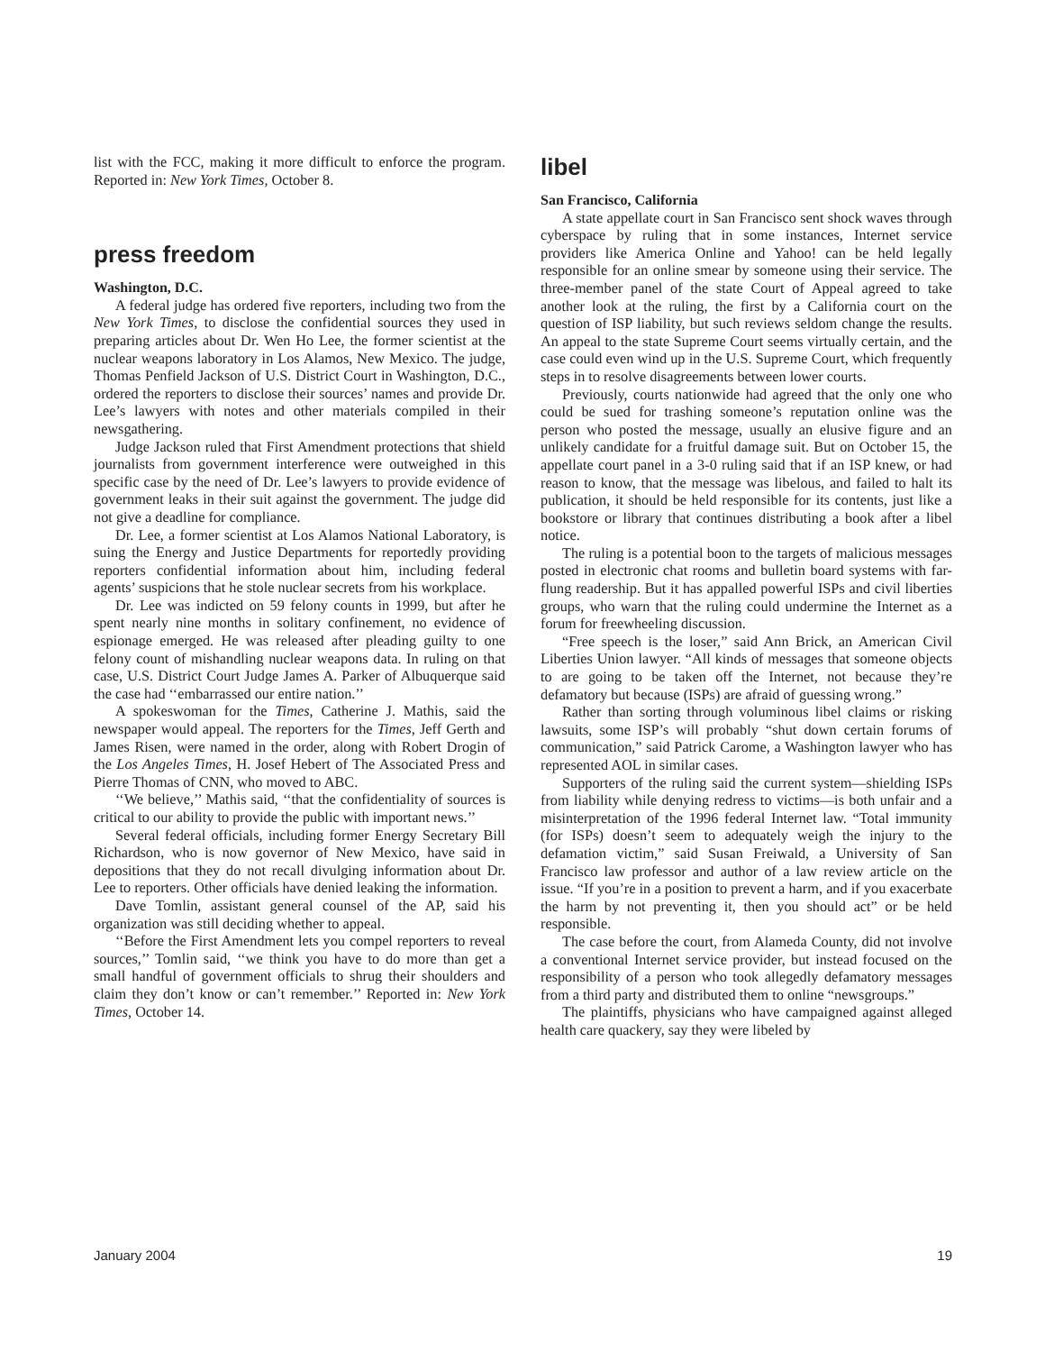list with the FCC, making it more difficult to enforce the program. Reported in: New York Times, October 8.
press freedom
Washington, D.C.
A federal judge has ordered five reporters, including two from the New York Times, to disclose the confidential sources they used in preparing articles about Dr. Wen Ho Lee, the former scientist at the nuclear weapons laboratory in Los Alamos, New Mexico. The judge, Thomas Penfield Jackson of U.S. District Court in Washington, D.C., ordered the reporters to disclose their sources’ names and provide Dr. Lee’s lawyers with notes and other materials compiled in their newsgathering.
Judge Jackson ruled that First Amendment protections that shield journalists from government interference were outweighed in this specific case by the need of Dr. Lee’s lawyers to provide evidence of government leaks in their suit against the government. The judge did not give a deadline for compliance.
Dr. Lee, a former scientist at Los Alamos National Laboratory, is suing the Energy and Justice Departments for reportedly providing reporters confidential information about him, including federal agents’ suspicions that he stole nuclear secrets from his workplace.
Dr. Lee was indicted on 59 felony counts in 1999, but after he spent nearly nine months in solitary confinement, no evidence of espionage emerged. He was released after pleading guilty to one felony count of mishandling nuclear weapons data. In ruling on that case, U.S. District Court Judge James A. Parker of Albuquerque said the case had ‘‘embarrassed our entire nation.’’
A spokeswoman for the Times, Catherine J. Mathis, said the newspaper would appeal. The reporters for the Times, Jeff Gerth and James Risen, were named in the order, along with Robert Drogin of the Los Angeles Times, H. Josef Hebert of The Associated Press and Pierre Thomas of CNN, who moved to ABC.
‘‘We believe,’’ Mathis said, ‘‘that the confidentiality of sources is critical to our ability to provide the public with important news.’’
Several federal officials, including former Energy Secretary Bill Richardson, who is now governor of New Mexico, have said in depositions that they do not recall divulging information about Dr. Lee to reporters. Other officials have denied leaking the information.
Dave Tomlin, assistant general counsel of the AP, said his organization was still deciding whether to appeal.
‘‘Before the First Amendment lets you compel reporters to reveal sources,’’ Tomlin said, ‘‘we think you have to do more than get a small handful of government officials to shrug their shoulders and claim they don’t know or can’t remember.’’ Reported in: New York Times, October 14.
libel
San Francisco, California
A state appellate court in San Francisco sent shock waves through cyberspace by ruling that in some instances, Internet service providers like America Online and Yahoo! can be held legally responsible for an online smear by someone using their service. The three-member panel of the state Court of Appeal agreed to take another look at the ruling, the first by a California court on the question of ISP liability, but such reviews seldom change the results. An appeal to the state Supreme Court seems virtually certain, and the case could even wind up in the U.S. Supreme Court, which frequently steps in to resolve disagreements between lower courts.
Previously, courts nationwide had agreed that the only one who could be sued for trashing someone’s reputation online was the person who posted the message, usually an elusive figure and an unlikely candidate for a fruitful damage suit. But on October 15, the appellate court panel in a 3-0 ruling said that if an ISP knew, or had reason to know, that the message was libelous, and failed to halt its publication, it should be held responsible for its contents, just like a bookstore or library that continues distributing a book after a libel notice.
The ruling is a potential boon to the targets of malicious messages posted in electronic chat rooms and bulletin board systems with far-flung readership. But it has appalled powerful ISPs and civil liberties groups, who warn that the ruling could undermine the Internet as a forum for freewheeling discussion.
“Free speech is the loser,” said Ann Brick, an American Civil Liberties Union lawyer. “All kinds of messages that someone objects to are going to be taken off the Internet, not because they’re defamatory but because (ISPs) are afraid of guessing wrong.”
Rather than sorting through voluminous libel claims or risking lawsuits, some ISP’s will probably “shut down certain forums of communication,” said Patrick Carome, a Washington lawyer who has represented AOL in similar cases.
Supporters of the ruling said the current system—shielding ISPs from liability while denying redress to victims—is both unfair and a misinterpretation of the 1996 federal Internet law. “Total immunity (for ISPs) doesn’t seem to adequately weigh the injury to the defamation victim,” said Susan Freiwald, a University of San Francisco law professor and author of a law review article on the issue. “If you’re in a position to prevent a harm, and if you exacerbate the harm by not preventing it, then you should act” or be held responsible.
The case before the court, from Alameda County, did not involve a conventional Internet service provider, but instead focused on the responsibility of a person who took allegedly defamatory messages from a third party and distributed them to online “newsgroups.”
The plaintiffs, physicians who have campaigned against alleged health care quackery, say they were libeled by
January 2004 19